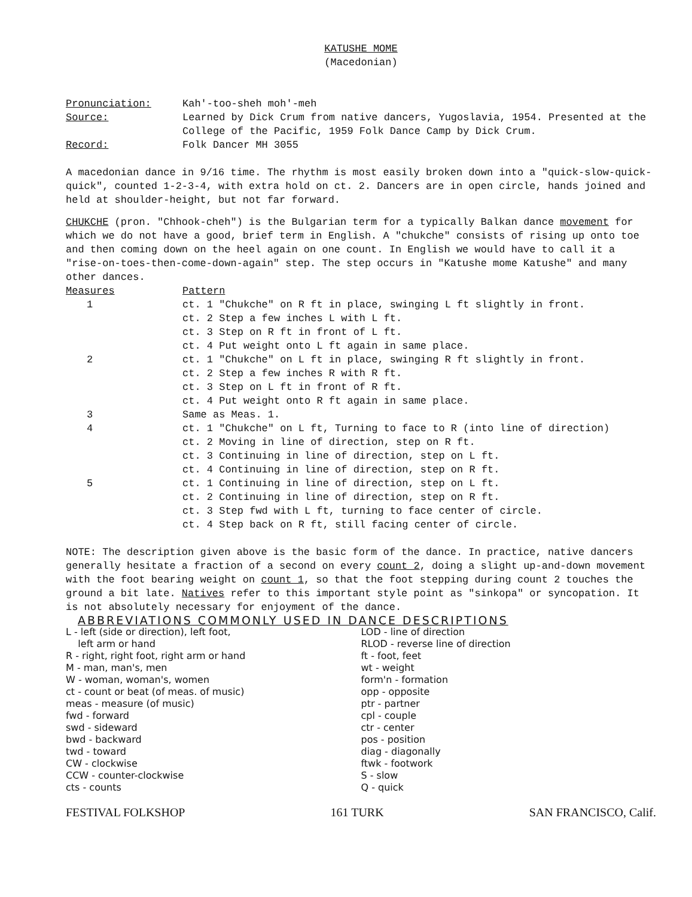KATUSHE MOME
(Macedonian)
| Pronunciation: | Kah'-too-sheh moh'-meh |
| Source: | Learned by Dick Crum from native dancers, Yugoslavia, 1954. Presented at the College of the Pacific, 1959 Folk Dance Camp by Dick Crum. |
| Record: | Folk Dancer MH 3055 |
A macedonian dance in 9/16 time. The rhythm is most easily broken down into a "quick-slow-quick-quick", counted 1-2-3-4, with extra hold on ct. 2. Dancers are in open circle, hands joined and held at shoulder-height, but not far forward.
CHUKCHE (pron. "Chhook-cheh") is the Bulgarian term for a typically Balkan dance movement for which we do not have a good, brief term in English. A "chukche" consists of rising up onto toe and then coming down on the heel again on one count. In English we would have to call it a "rise-on-toes-then-come-down-again" step. The step occurs in "Katushe mome Katushe" and many other dances.
| Measures | Pattern |
| 1 | ct. 1 "Chukche" on R ft in place, swinging L ft slightly in front. |
| | ct. 2 Step a few inches L with L ft. |
| | ct. 3 Step on R ft in front of L ft. |
| | ct. 4 Put weight onto L ft again in same place. |
| 2 | ct. 1 "Chukche" on L ft in place, swinging R ft slightly in front. |
| | ct. 2 Step a few inches R with R ft. |
| | ct. 3 Step on L ft in front of R ft. |
| | ct. 4 Put weight onto R ft again in same place. |
| 3 | Same as Meas. 1. |
| 4 | ct. 1 "Chukche" on L ft, Turning to face to R (into line of direction) |
| | ct. 2 Moving in line of direction, step on R ft. |
| | ct. 3 Continuing in line of direction, step on L ft. |
| | ct. 4 Continuing in line of direction, step on R ft. |
| 5 | ct. 1 Continuing in line of direction, step on L ft. |
| | ct. 2 Continuing in line of direction, step on R ft. |
| | ct. 3 Step fwd with L ft, turning to face center of circle. |
| | ct. 4 Step back on R ft, still facing center of circle. |
NOTE: The description given above is the basic form of the dance. In practice, native dancers generally hesitate a fraction of a second on every count 2, doing a slight up-and-down movement with the foot bearing weight on count 1, so that the foot stepping during count 2 touches the ground a bit late. Natives refer to this important style point as "sinkopa" or syncopation. It is not absolutely necessary for enjoyment of the dance.
ABBREVIATIONS COMMONLY USED IN DANCE DESCRIPTIONS
| L - left (side or direction), left foot, left arm or hand R - right, right foot, right arm or hand M - man, man's, men W - woman, woman's, women ct - count or beat (of meas. of music) meas - measure (of music) fwd - forward swd - sideward bwd - backward twd - toward CW - clockwise CCW - counter-clockwise cts - counts | LOD - line of direction RLOD - reverse line of direction ft - foot, feet wt - weight form'n - formation opp - opposite ptr - partner cpl - couple ctr - center pos - position diag - diagonally ftwk - footwork S - slow Q - quick |
FESTIVAL FOLKSHOP 161 TURK SAN FRANCISCO, Calif.